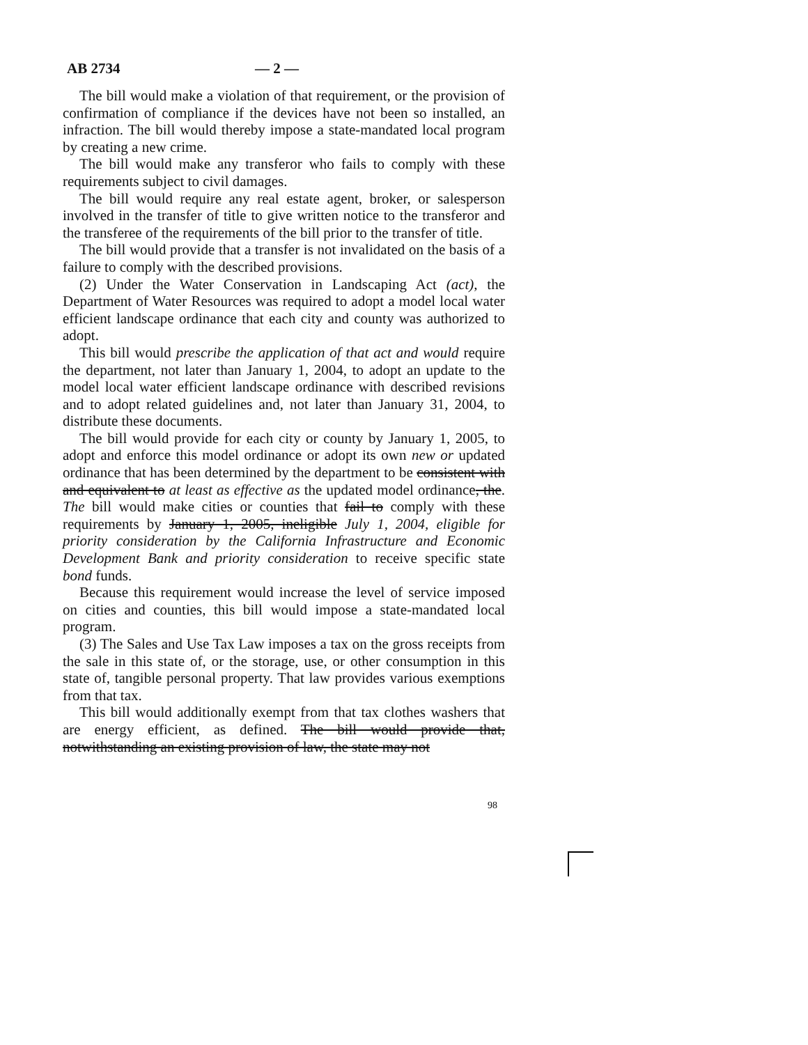AB 2734 — 2 —
The bill would make a violation of that requirement, or the provision of confirmation of compliance if the devices have not been so installed, an infraction. The bill would thereby impose a state-mandated local program by creating a new crime.
The bill would make any transferor who fails to comply with these requirements subject to civil damages.
The bill would require any real estate agent, broker, or salesperson involved in the transfer of title to give written notice to the transferor and the transferee of the requirements of the bill prior to the transfer of title.
The bill would provide that a transfer is not invalidated on the basis of a failure to comply with the described provisions.
(2) Under the Water Conservation in Landscaping Act (act), the Department of Water Resources was required to adopt a model local water efficient landscape ordinance that each city and county was authorized to adopt.
This bill would prescribe the application of that act and would require the department, not later than January 1, 2004, to adopt an update to the model local water efficient landscape ordinance with described revisions and to adopt related guidelines and, not later than January 31, 2004, to distribute these documents.
The bill would provide for each city or county by January 1, 2005, to adopt and enforce this model ordinance or adopt its own new or updated ordinance that has been determined by the department to be consistent with and equivalent to at least as effective as the updated model ordinance, the. The bill would make cities or counties that fail to comply with these requirements by January 1, 2005, ineligible July 1, 2004, eligible for priority consideration by the California Infrastructure and Economic Development Bank and priority consideration to receive specific state bond funds.
Because this requirement would increase the level of service imposed on cities and counties, this bill would impose a state-mandated local program.
(3) The Sales and Use Tax Law imposes a tax on the gross receipts from the sale in this state of, or the storage, use, or other consumption in this state of, tangible personal property. That law provides various exemptions from that tax.
This bill would additionally exempt from that tax clothes washers that are energy efficient, as defined. The bill would provide that, notwithstanding an existing provision of law, the state may not
98